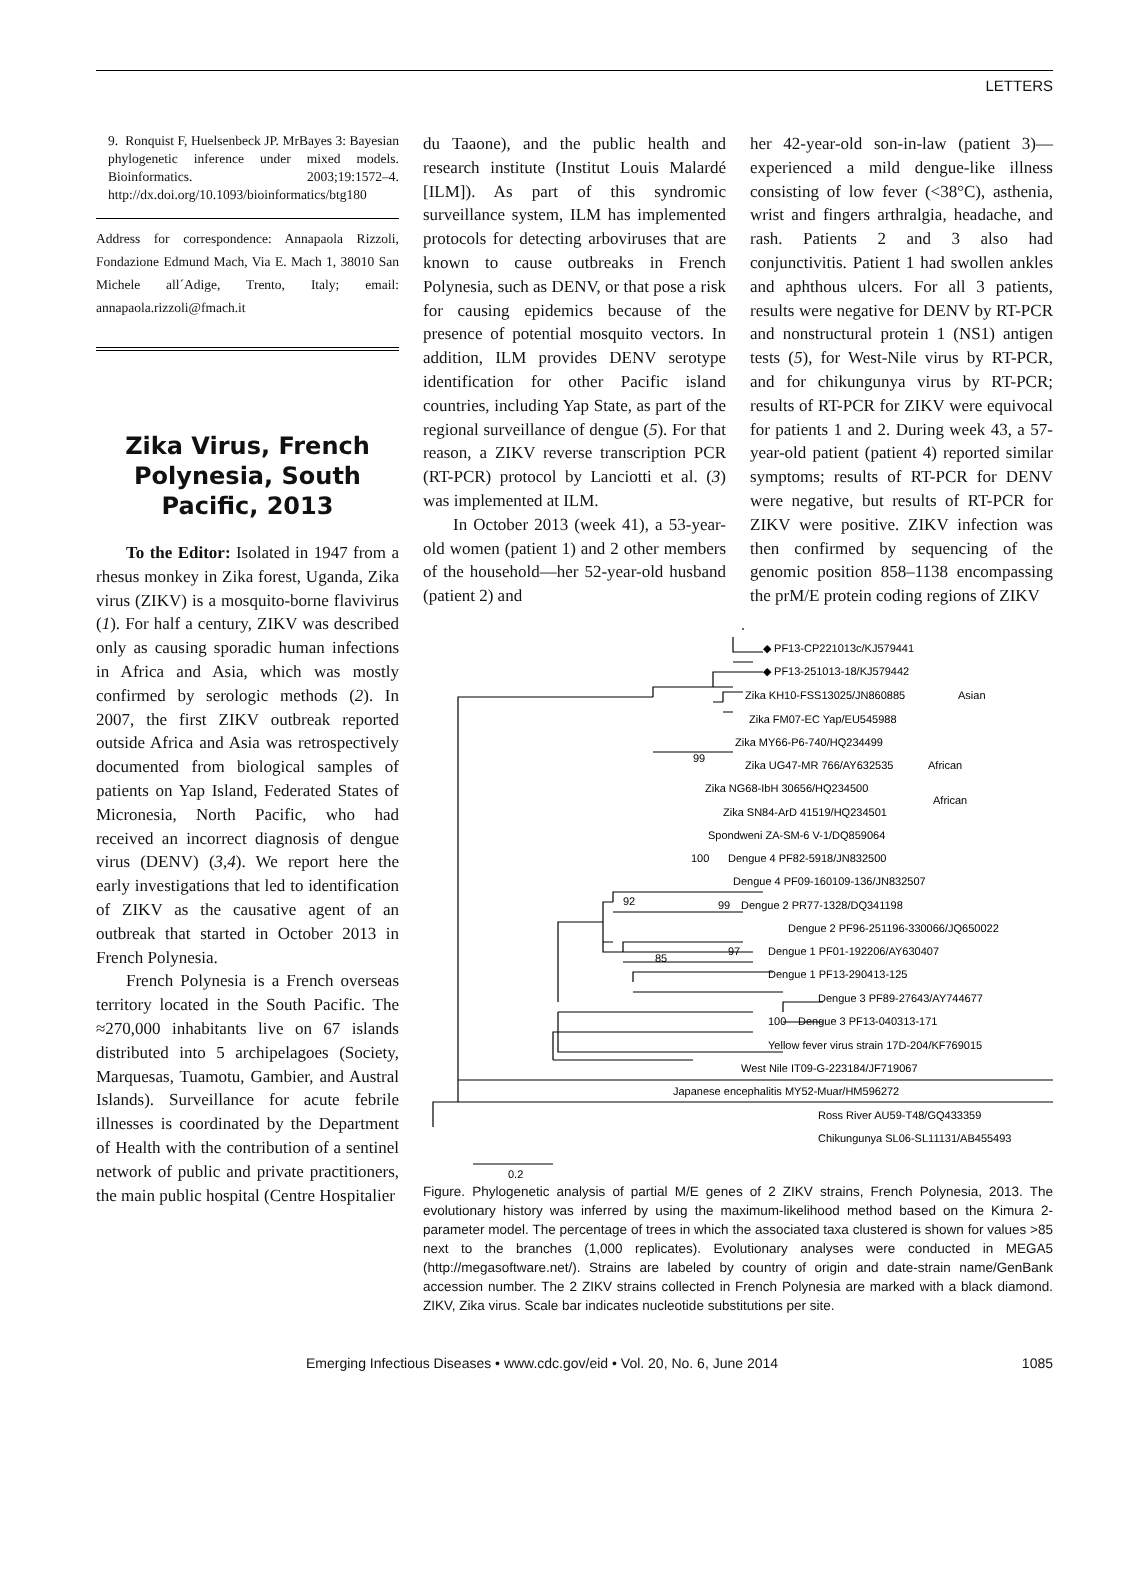LETTERS
9. Ronquist F, Huelsenbeck JP. MrBayes 3: Bayesian phylogenetic inference under mixed models. Bioinformatics. 2003;19:1572–4. http://dx.doi.org/10.1093/bioinformatics/btg180
Address for correspondence: Annapaola Rizzoli, Fondazione Edmund Mach, Via E. Mach 1, 38010 San Michele all´Adige, Trento, Italy; email: annapaola.rizzoli@fmach.it
Zika Virus, French Polynesia, South Pacific, 2013
To the Editor: Isolated in 1947 from a rhesus monkey in Zika forest, Uganda, Zika virus (ZIKV) is a mosquito-borne flavivirus (1). For half a century, ZIKV was described only as causing sporadic human infections in Africa and Asia, which was mostly confirmed by serologic methods (2). In 2007, the first ZIKV outbreak reported outside Africa and Asia was retrospectively documented from biological samples of patients on Yap Island, Federated States of Micronesia, North Pacific, who had received an incorrect diagnosis of dengue virus (DENV) (3,4). We report here the early investigations that led to identification of ZIKV as the causative agent of an outbreak that started in October 2013 in French Polynesia.
French Polynesia is a French overseas territory located in the South Pacific. The ≈270,000 inhabitants live on 67 islands distributed into 5 archipelagoes (Society, Marquesas, Tuamotu, Gambier, and Austral Islands). Surveillance for acute febrile illnesses is coordinated by the Department of Health with the contribution of a sentinel network of public and private practitioners, the main public hospital (Centre Hospitalier
du Taaone), and the public health and research institute (Institut Louis Malardé [ILM]). As part of this syndromic surveillance system, ILM has implemented protocols for detecting arboviruses that are known to cause outbreaks in French Polynesia, such as DENV, or that pose a risk for causing epidemics because of the presence of potential mosquito vectors. In addition, ILM provides DENV serotype identification for other Pacific island countries, including Yap State, as part of the regional surveillance of dengue (5). For that reason, a ZIKV reverse transcription PCR (RT-PCR) protocol by Lanciotti et al. (3) was implemented at ILM.
In October 2013 (week 41), a 53-year-old women (patient 1) and 2 other members of the household—her 52-year-old husband (patient 2) and
her 42-year-old son-in-law (patient 3)—experienced a mild dengue-like illness consisting of low fever (<38°C), asthenia, wrist and fingers arthralgia, headache, and rash. Patients 2 and 3 also had conjunctivitis. Patient 1 had swollen ankles and aphthous ulcers. For all 3 patients, results were negative for DENV by RT-PCR and nonstructural protein 1 (NS1) antigen tests (5), for West-Nile virus by RT-PCR, and for chikungunya virus by RT-PCR; results of RT-PCR for ZIKV were equivocal for patients 1 and 2. During week 43, a 57-year-old patient (patient 4) reported similar symptoms; results of RT-PCR for DENV were negative, but results of RT-PCR for ZIKV were positive. ZIKV infection was then confirmed by sequencing of the genomic position 858–1138 encompassing the prM/E protein coding regions of ZIKV
◆ PF13-CP221013c/KJ579441
◆ PF13-251013-18/KJ579442
Zika KH10-FSS13025/JN860885
Asian
Zika FM07-EC Yap/EU545988
Zika MY66-P6-740/HQ234499
99
Zika UG47-MR 766/AY632535
African
Zika NG68-IbH 30656/HQ234500
Zika SN84-ArD 41519/HQ234501
African
Spondweni ZA-SM-6 V-1/DQ859064
100
Dengue 4 PF82-5918/JN832500
Dengue 4 PF09-160109-136/JN832507
92
99
Dengue 2 PR77-1328/DQ341198
Dengue 2 PF96-251196-330066/JQ650022
97
Dengue 1 PF01-192206/AY630407
85
Dengue 1 PF13-290413-125
Dengue 3 PF89-27643/AY744677
100
Dengue 3 PF13-040313-171
Yellow fever virus strain 17D-204/KF769015
West Nile IT09-G-223184/JF719067
Japanese encephalitis MY52-Muar/HM596272
Ross River AU59-T48/GQ433359
Chikungunya SL06-SL11131/AB455493
0.2
Figure. Phylogenetic analysis of partial M/E genes of 2 ZIKV strains, French Polynesia, 2013. The evolutionary history was inferred by using the maximum-likelihood method based on the Kimura 2-parameter model. The percentage of trees in which the associated taxa clustered is shown for values >85 next to the branches (1,000 replicates). Evolutionary analyses were conducted in MEGA5 (http://megasoftware.net/). Strains are labeled by country of origin and date-strain name/GenBank accession number. The 2 ZIKV strains collected in French Polynesia are marked with a black diamond. ZIKV, Zika virus. Scale bar indicates nucleotide substitutions per site.
Emerging Infectious Diseases • www.cdc.gov/eid • Vol. 20, No. 6, June 2014 1085